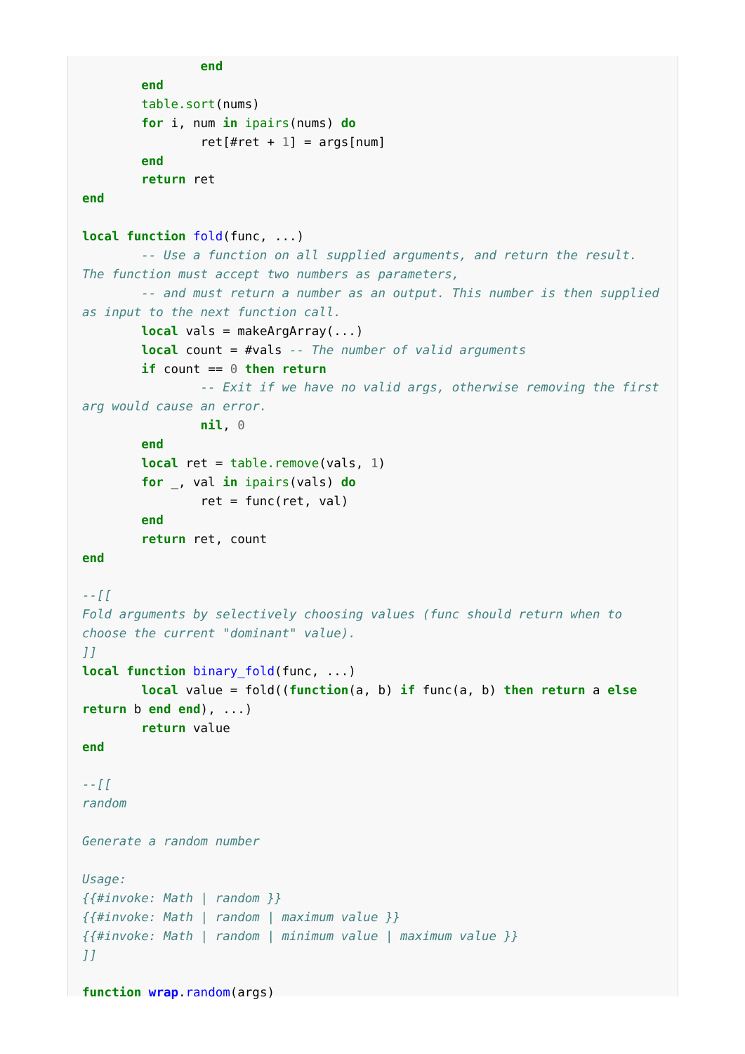end
        end
        table.sort(nums)
        for i, num in ipairs(nums) do
                ret[#ret + 1] = args[num]
        end
        return ret
end

local function fold(func, ...)
        -- Use a function on all supplied arguments, and return the result. The function must accept two numbers as parameters,
        -- and must return a number as an output. This number is then supplied as input to the next function call.
        local vals = makeArgArray(...)
        local count = #vals -- The number of valid arguments
        if count == 0 then return
                -- Exit if we have no valid args, otherwise removing the first arg would cause an error.
                nil, 0
        end
        local ret = table.remove(vals, 1)
        for _, val in ipairs(vals) do
                ret = func(ret, val)
        end
        return ret, count
end

--[[
Fold arguments by selectively choosing values (func should return when to choose the current "dominant" value).
]]
local function binary_fold(func, ...)
        local value = fold((function(a, b) if func(a, b) then return a else return b end end), ...)
        return value
end

--[[
random

Generate a random number

Usage:
{{#invoke: Math | random }}
{{#invoke: Math | random | maximum value }}
{{#invoke: Math | random | minimum value | maximum value }}
]]

function wrap.random(args)